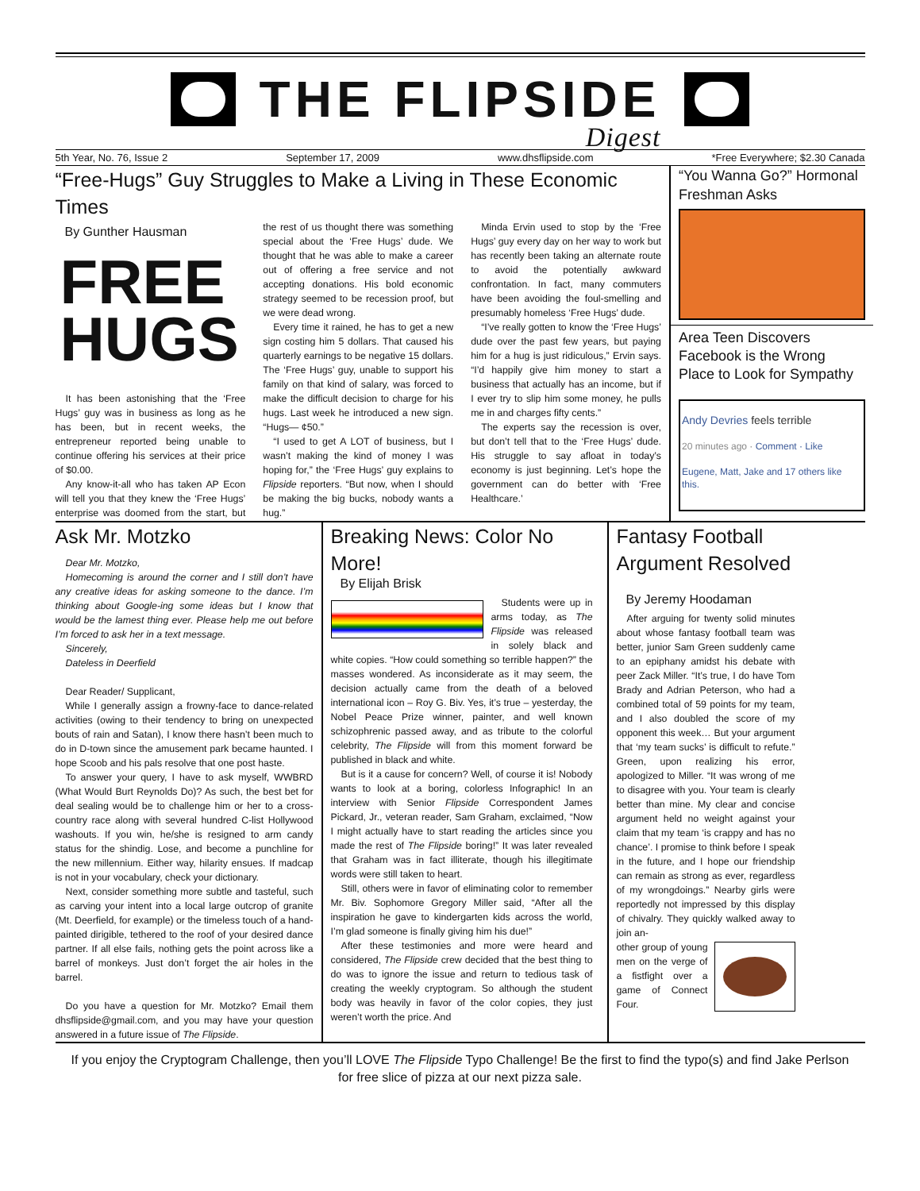THE FLIPSIDE
Digest
5th Year, No. 76, Issue 2 September 17, 2009 www.dhsflipside.com *Free Everywhere; $2.30 Canada
“Free-Hugs” Guy Struggles to Make a Living in These Economic Times
By Gunther Hausman
FREE
HUGS
It has been astonishing that the ‘Free Hugs’ guy was in business as long as he has been, but in recent weeks, the entrepreneur reported being unable to continue offering his services at their price of $0.00.
Any know-it-all who has taken AP Econ will tell you that they knew the ‘Free Hugs’ enterprise was doomed from the start, but the rest of us thought there was something special about the ‘Free Hugs’ dude. We thought that he was able to make a career out of offering a free service and not accepting donations. His bold economic strategy seemed to be recession proof, but we were dead wrong.
Every time it rained, he has to get a new sign costing him 5 dollars. That caused his quarterly earnings to be negative 15 dollars. The ‘Free Hugs’ guy, unable to support his family on that kind of salary, was forced to make the difficult decision to charge for his hugs. Last week he introduced a new sign. “Hugs— ¢50.”
“I used to get A LOT of business, but I wasn’t making the kind of money I was hoping for,” the ‘Free Hugs’ guy explains to Flipside reporters. “But now, when I should be making the big bucks, nobody wants a hug.”
Minda Ervin used to stop by the ‘Free Hugs’ guy every day on her way to work but has recently been taking an alternate route to avoid the potentially awkward confrontation. In fact, many commuters have been avoiding the foul-smelling and presumably homeless ‘Free Hugs’ dude.
“I’ve really gotten to know the ‘Free Hugs’ dude over the past few years, but paying him for a hug is just ridiculous,” Ervin says. “I’d happily give him money to start a business that actually has an income, but if I ever try to slip him some money, he pulls me in and charges fifty cents.”
The experts say the recession is over, but don’t tell that to the ‘Free Hugs’ dude. His struggle to say afloat in today’s economy is just beginning. Let’s hope the government can do better with ‘Free Healthcare.’
“You Wanna Go?” Hormonal Freshman Asks
Area Teen Discovers Facebook is the Wrong Place to Look for Sympathy
Andy Devries feels terrible
20 minutes ago · Comment · Like
Eugene, Matt, Jake and 17 others like this.
Ask Mr. Motzko
Dear Mr. Motzko,
Homecoming is around the corner and I still don’t have any creative ideas for asking someone to the dance. I’m thinking about Google-ing some ideas but I know that would be the lamest thing ever. Please help me out before I’m forced to ask her in a text message.
Sincerely,
Dateless in Deerfield
Dear Reader/ Supplicant,
While I generally assign a frowny-face to dance-related activities (owing to their tendency to bring on unexpected bouts of rain and Satan), I know there hasn’t been much to do in D-town since the amusement park became haunted. I hope Scoob and his pals resolve that one post haste.
To answer your query, I have to ask myself, WWBRD (What Would Burt Reynolds Do)? As such, the best bet for deal sealing would be to challenge him or her to a cross-country race along with several hundred C-list Hollywood washouts. If you win, he/she is resigned to arm candy status for the shindig. Lose, and become a punchline for the new millennium. Either way, hilarity ensues. If madcap is not in your vocabulary, check your dictionary.
Next, consider something more subtle and tasteful, such as carving your intent into a local large outcrop of granite (Mt. Deerfield, for example) or the timeless touch of a hand-painted dirigible, tethered to the roof of your desired dance partner. If all else fails, nothing gets the point across like a barrel of monkeys. Just don’t forget the air holes in the barrel.
Do you have a question for Mr. Motzko? Email them dhsflipside@gmail.com, and you may have your question answered in a future issue of The Flipside.
Breaking News: Color No More!
By Elijah Brisk
Students were up in arms today, as The Flipside was released in solely black and white copies. “How could something so terrible happen?” the masses wondered. As inconsiderate as it may seem, the decision actually came from the death of a beloved international icon – Roy G. Biv. Yes, it’s true – yesterday, the Nobel Peace Prize winner, painter, and well known schizophrenic passed away, and as tribute to the colorful celebrity, The Flipside will from this moment forward be published in black and white.
But is it a cause for concern? Well, of course it is! Nobody wants to look at a boring, colorless Infographic! In an interview with Senior Flipside Correspondent James Pickard, Jr., veteran reader, Sam Graham, exclaimed, “Now I might actually have to start reading the articles since you made the rest of The Flipside boring!” It was later revealed that Graham was in fact illiterate, though his illegitimate words were still taken to heart.
Still, others were in favor of eliminating color to remember Mr. Biv. Sophomore Gregory Miller said, “After all the inspiration he gave to kindergarten kids across the world, I’m glad someone is finally giving him his due!”
After these testimonies and more were heard and considered, The Flipside crew decided that the best thing to do was to ignore the issue and return to tedious task of creating the weekly cryptogram. So although the student body was heavily in favor of the color copies, they just weren’t worth the price. And
Fantasy Football Argument Resolved
By Jeremy Hoodaman
After arguing for twenty solid minutes about whose fantasy football team was better, junior Sam Green suddenly came to an epiphany amidst his debate with peer Zack Miller. “It’s true, I do have Tom Brady and Adrian Peterson, who had a combined total of 59 points for my team, and I also doubled the score of my opponent this week… But your argument that ‘my team sucks’ is difficult to refute.” Green, upon realizing his error, apologized to Miller. “It was wrong of me to disagree with you. Your team is clearly better than mine. My clear and concise argument held no weight against your claim that my team ‘is crappy and has no chance’. I promise to think before I speak in the future, and I hope our friendship can remain as strong as ever, regardless of my wrongdoings.” Nearby girls were reportedly not impressed by this display of chivalry. They quickly walked away to join an-
other group of young men on the verge of a fistfight over a game of Connect Four.
If you enjoy the Cryptogram Challenge, then you’ll LOVE The Flipside Typo Challenge! Be the first to find the typo(s) and find Jake Perlson for free slice of pizza at our next pizza sale.